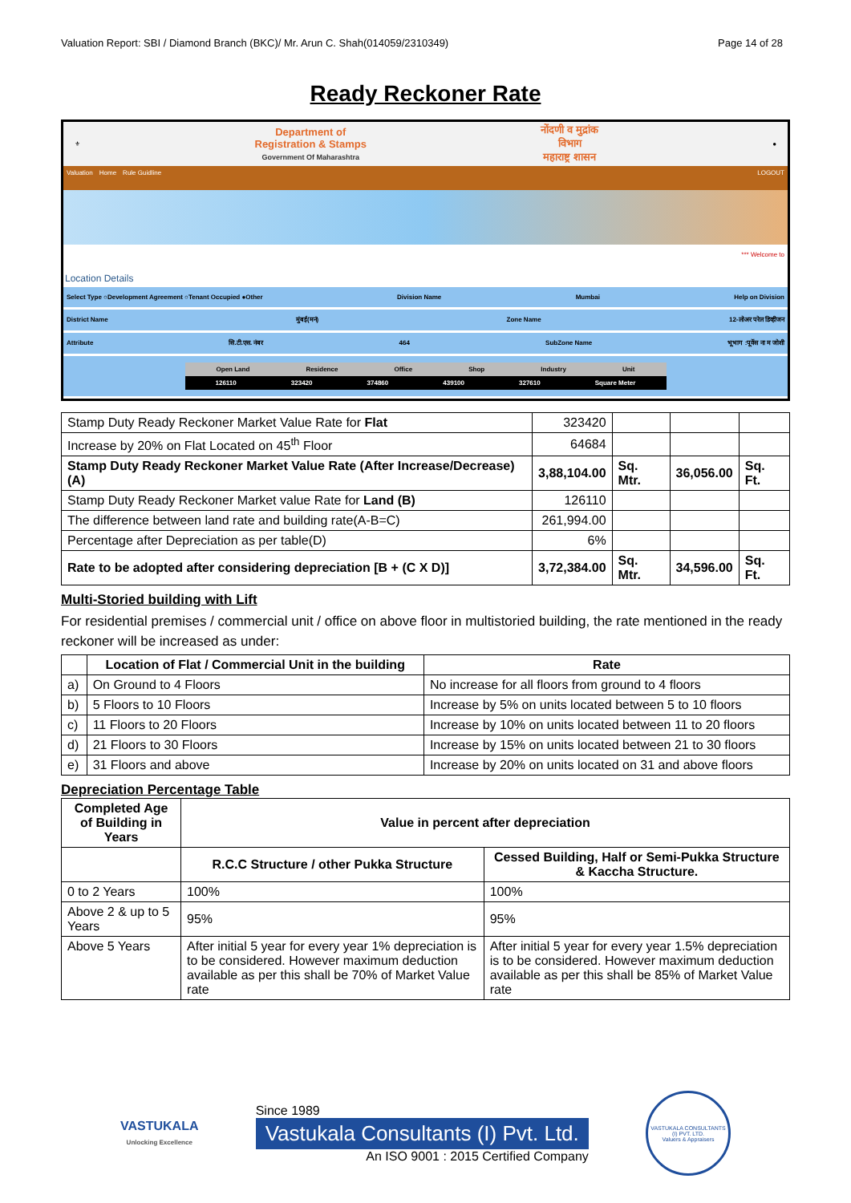Valuation Report: SBI / Diamond Branch (BKC)/ Mr. Arun C. Shah(014059/2310349) Page 14 of 28
Ready Reckoner Rate
⚜
Department of
Registration & Stamps
Government Of Maharashtra
नोंदणी व मुद्रांक
विभाग
महाराष्ट्र शासन
●
Valuation Home Rule Guidline LOGOUT
*** Welcome to
Location Details
Select Type ○Development Agreement ○Tenant Occupied ●Other Division Name Mumbai Help on Division
District Name मुंबई(मनं) Zone Name 12-लोअर परेल डिव्हीजन
Attribute सि.टी.एस. नंबर 464 SubZone Name भूभाग :पूर्वेस ना म जोशी
Open Land Residence Office Shop Industry Unit
126110 323420 374860 439100 327610 Square Meter
| Stamp Duty Ready Reckoner Market Value Rate for Flat | 323420 | | | |
| Increase by 20% on Flat Located on 45<sup>th</sup> Floor | 64684 | | | |
| Stamp Duty Ready Reckoner Market Value Rate (After Increase/Decrease) (A) | 3,88,104.00 | Sq. Mtr. | 36,056.00 | Sq. Ft. |
| Stamp Duty Ready Reckoner Market value Rate for Land (B) | 126110 | | | |
| The difference between land rate and building rate(A-B=C) | 261,994.00 | | | |
| Percentage after Depreciation as per table(D) | 6% | | | |
| Rate to be adopted after considering depreciation [B + (C X D)] | 3,72,384.00 | Sq. Mtr. | 34,596.00 | Sq. Ft. |
Multi-Storied building with Lift
For residential premises / commercial unit / office on above floor in multistoried building, the rate mentioned in the ready reckoner will be increased as under:
| | Location of Flat / Commercial Unit in the building | Rate |
| --- | --- | --- |
| a) | On Ground to 4 Floors | No increase for all floors from ground to 4 floors |
| b) | 5 Floors to 10 Floors | Increase by 5% on units located between 5 to 10 floors |
| c) | 11 Floors to 20 Floors | Increase by 10% on units located between 11 to 20 floors |
| d) | 21 Floors to 30 Floors | Increase by 15% on units located between 21 to 30 floors |
| e) | 31 Floors and above | Increase by 20% on units located on 31 and above floors |
Depreciation Percentage Table
| Completed Age of Building in Years | Value in percent after depreciation | |
| --- | --- | --- |
| | R.C.C Structure / other Pukka Structure | Cessed Building, Half or Semi-Pukka Structure & Kaccha Structure. |
| 0 to 2 Years | 100% | 100% |
| Above 2 & up to 5 Years | 95% | 95% |
| Above 5 Years | After initial 5 year for every year 1% depreciation is to be considered. However maximum deduction available as per this shall be 70% of Market Value rate | After initial 5 year for every year 1.5% depreciation is to be considered. However maximum deduction available as per this shall be 85% of Market Value rate |
VASTUKALA
Unlocking Excellence
Since 1989
Vastukala Consultants (I) Pvt. Ltd.
An ISO 9001 : 2015 Certified Company
VASTUKALA CONSULTANTS (I) PVT. LTD.
Valuers & Appraisers